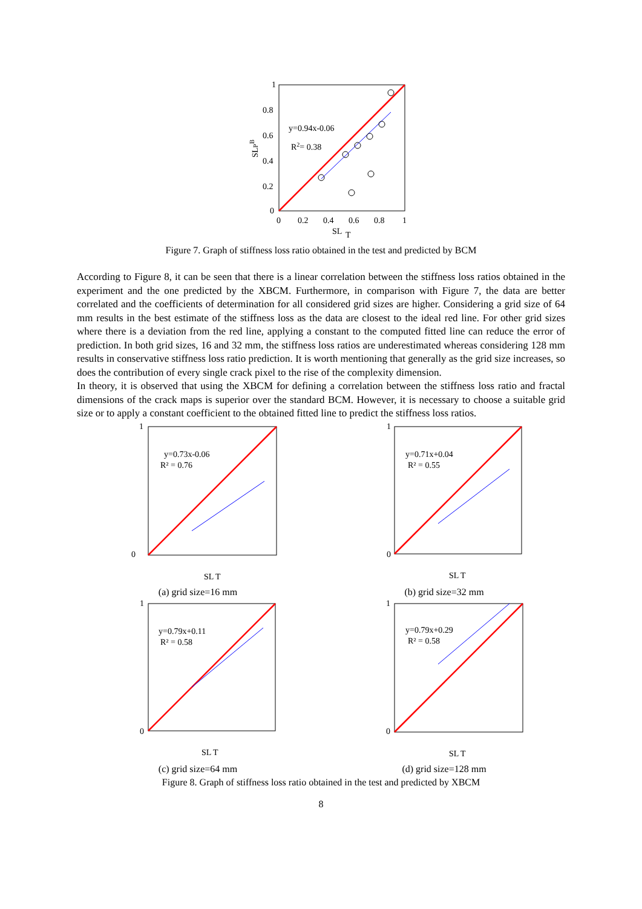1
0.8
0.6
0.4
0.2
0
0
0.2
0.4
0.6
0.8
1
SL
T
SLPB
y=0.94x-0.06
R2= 0.38
Figure 7. Graph of stiffness loss ratio obtained in the test and predicted by BCM
According to Figure 8, it can be seen that there is a linear correlation between the stiffness loss ratios obtained in the experiment and the one predicted by the XBCM. Furthermore, in comparison with Figure 7, the data are better correlated and the coefficients of determination for all considered grid sizes are higher. Considering a grid size of 64 mm results in the best estimate of the stiffness loss as the data are closest to the ideal red line. For other grid sizes where there is a deviation from the red line, applying a constant to the computed fitted line can reduce the error of prediction. In both grid sizes, 16 and 32 mm, the stiffness loss ratios are underestimated whereas considering 128 mm results in conservative stiffness loss ratio prediction. It is worth mentioning that generally as the grid size increases, so does the contribution of every single crack pixel to the rise of the complexity dimension.
In theory, it is observed that using the XBCM for defining a correlation between the stiffness loss ratio and fractal dimensions of the crack maps is superior over the standard BCM. However, it is necessary to choose a suitable grid size or to apply a constant coefficient to the obtained fitted line to predict the stiffness loss ratios.
y=0.73x-0.06
R² = 0.76
SL T
0
1
(a) grid size=16 mm
y=0.71x+0.04
R² = 0.55
SL T
0
1
(b) grid size=32 mm
y=0.79x+0.11
R² = 0.58
SL T
0
1
(c) grid size=64 mm
y=0.79x+0.29
R² = 0.58
SL T
0
1
(d) grid size=128 mm
Figure 8. Graph of stiffness loss ratio obtained in the test and predicted by XBCM
8